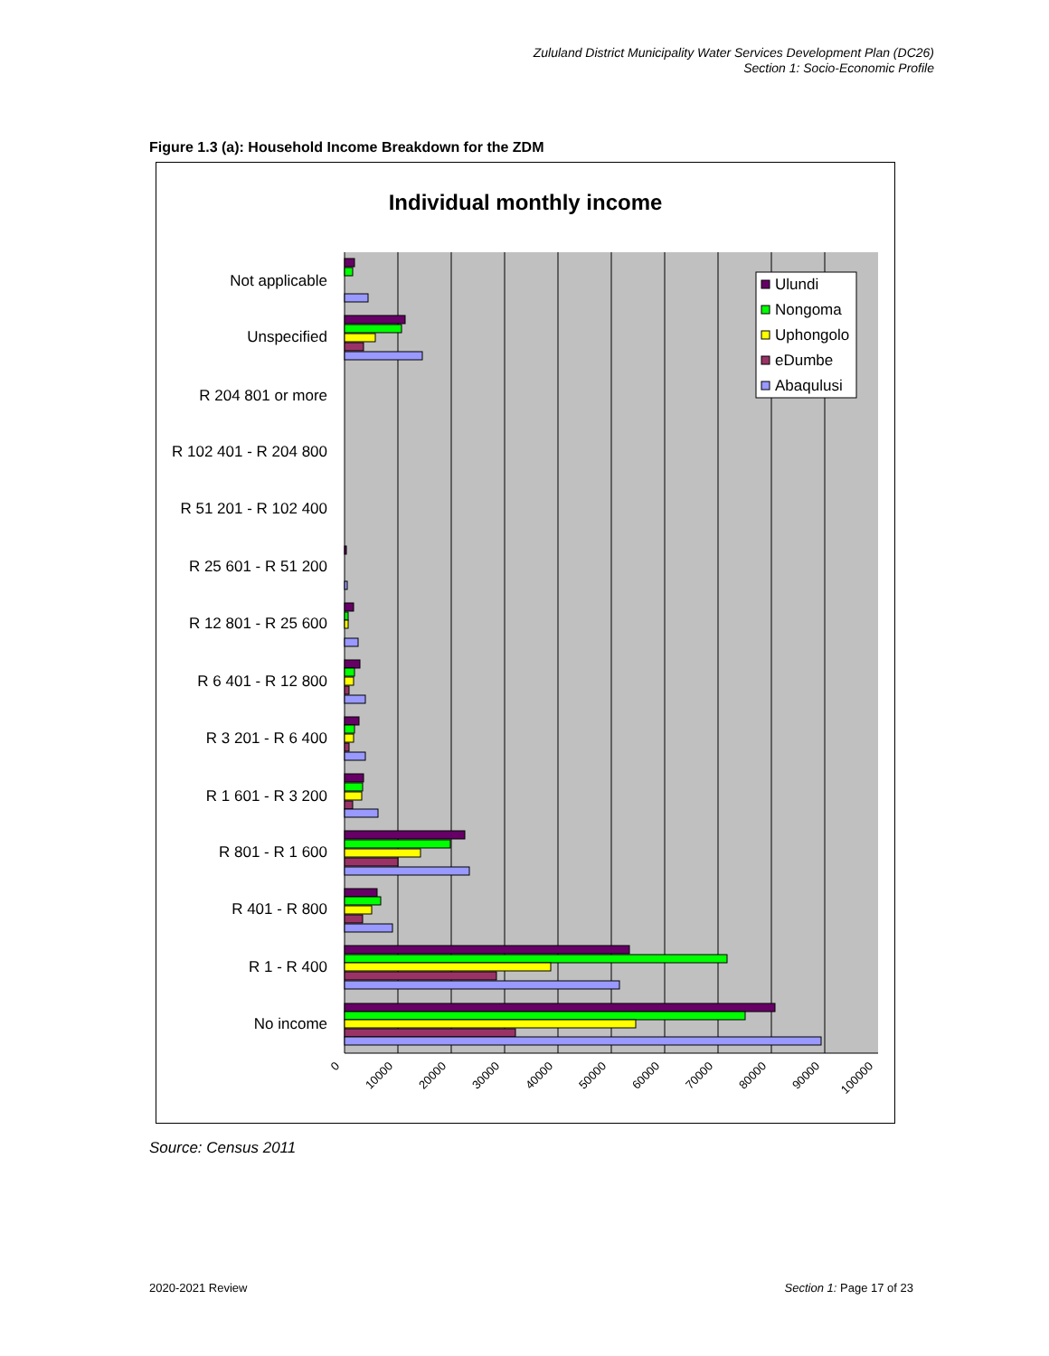Zululand District Municipality Water Services Development Plan (DC26)
Section 1: Socio-Economic Profile
Figure 1.3 (a): Household Income Breakdown for the ZDM
Individual monthly income
Not applicable
Unspecified
R 204 801 or more
R 102 401 - R 204 800
R 51 201 - R 102 400
R 25 601 - R 51 200
R 12 801 - R 25 600
R 6 401 - R 12 800
R 3 201 - R 6 400
R 1 601 - R 3 200
R 801 - R 1 600
R 401 - R 800
R 1 - R 400
No income
0
10000
20000
30000
40000
50000
60000
70000
80000
90000
100000
Ulundi
Nongoma
Uphongolo
eDumbe
Abaqulusi
Source: Census 2011
2020-2021 Review Section 1: Page 17 of 23